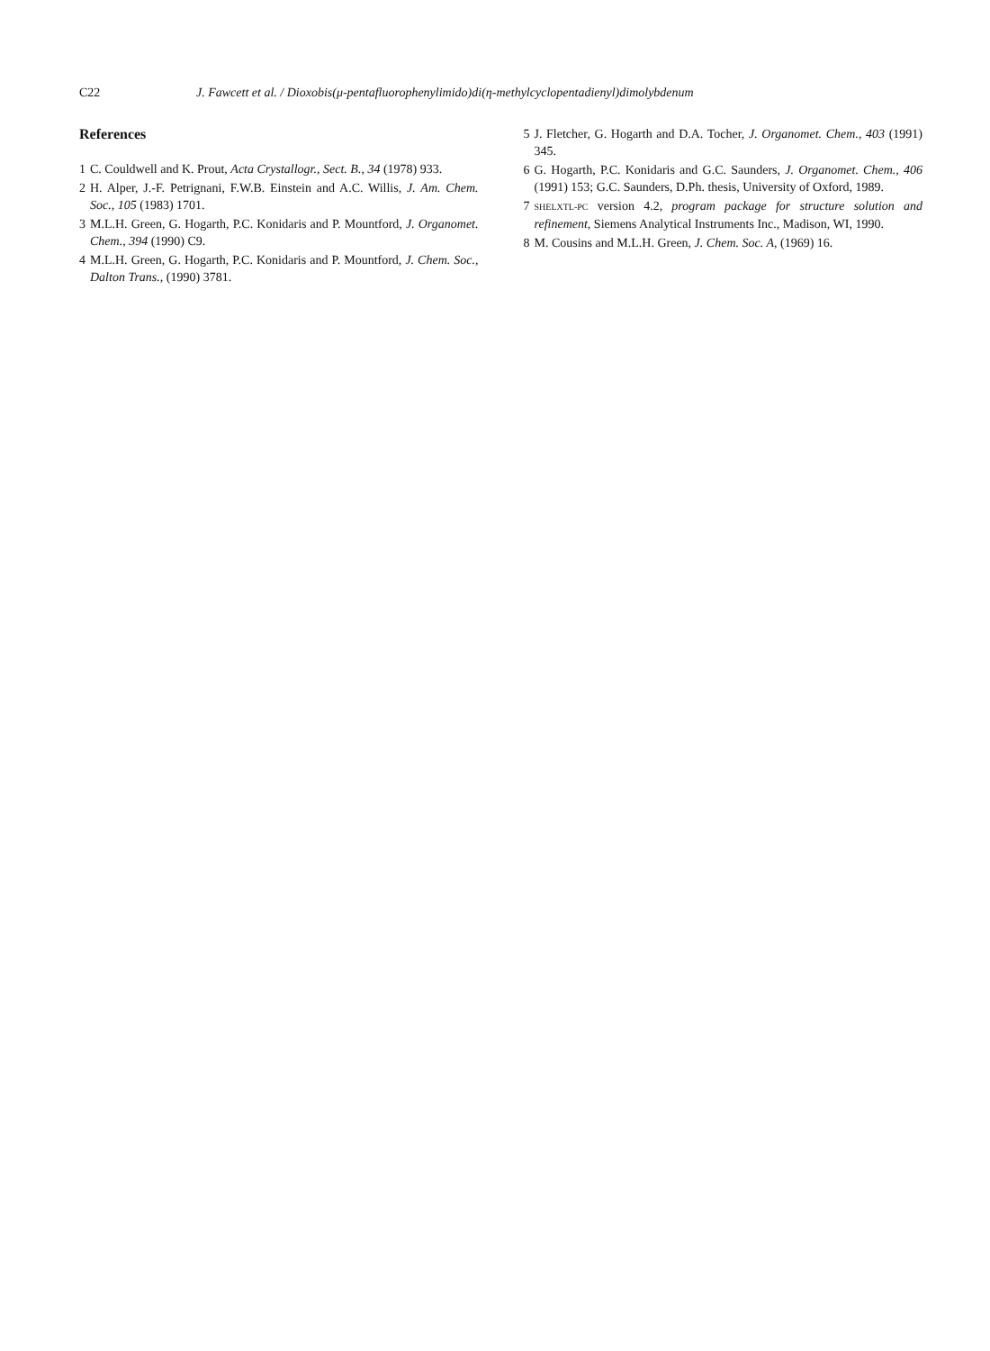C22 J. Fawcett et al. / Dioxobis(μ-pentafluorophenylimido)di(η-methylcyclopentadienyl)dimolybdenum
References
1 C. Couldwell and K. Prout, Acta Crystallogr., Sect. B., 34 (1978) 933.
2 H. Alper, J.-F. Petrignani, F.W.B. Einstein and A.C. Willis, J. Am. Chem. Soc., 105 (1983) 1701.
3 M.L.H. Green, G. Hogarth, P.C. Konidaris and P. Mountford, J. Organomet. Chem., 394 (1990) C9.
4 M.L.H. Green, G. Hogarth, P.C. Konidaris and P. Mountford, J. Chem. Soc., Dalton Trans., (1990) 3781.
5 J. Fletcher, G. Hogarth and D.A. Tocher, J. Organomet. Chem., 403 (1991) 345.
6 G. Hogarth, P.C. Konidaris and G.C. Saunders, J. Organomet. Chem., 406 (1991) 153; G.C. Saunders, D.Ph. thesis, University of Oxford, 1989.
7 SHELXTL-PC version 4.2, program package for structure solution and refinement, Siemens Analytical Instruments Inc., Madison, WI, 1990.
8 M. Cousins and M.L.H. Green, J. Chem. Soc. A, (1969) 16.